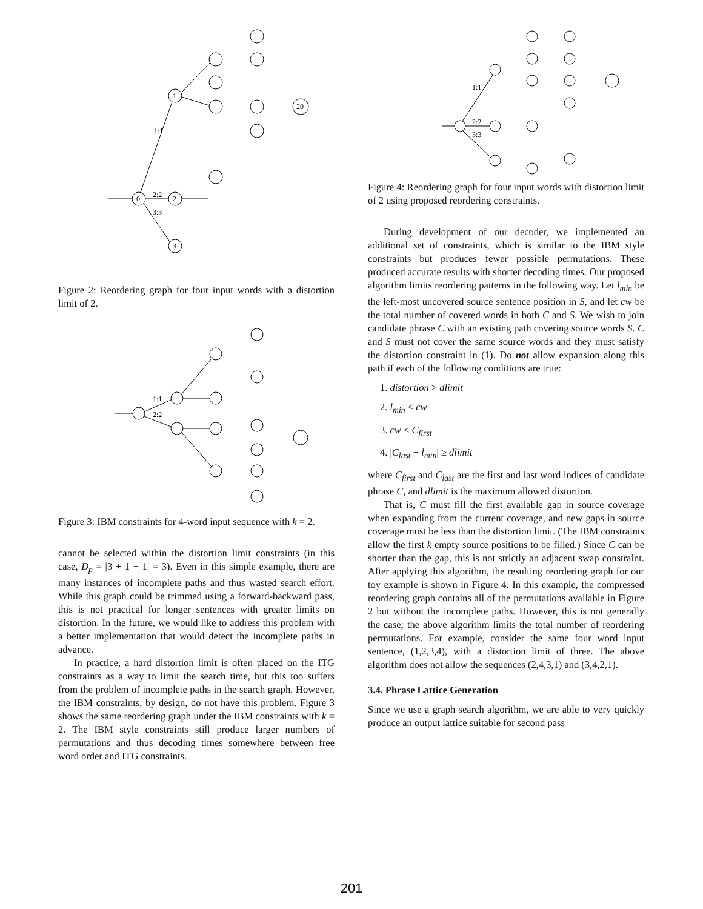0
1
2
3
20
1:1
2:2
3:3
Figure 2: Reordering graph for four input words with a distortion limit of 2.
1:1
2:2
Figure 3: IBM constraints for 4-word input sequence with k = 2.
cannot be selected within the distortion limit constraints (in this case, D<sub>p</sub> = |3 + 1 − 1| = 3). Even in this simple example, there are many instances of incomplete paths and thus wasted search effort. While this graph could be trimmed using a forward-backward pass, this is not practical for longer sentences with greater limits on distortion. In the future, we would like to address this problem with a better implementation that would detect the incomplete paths in advance.
In practice, a hard distortion limit is often placed on the ITG constraints as a way to limit the search time, but this too suffers from the problem of incomplete paths in the search graph. However, the IBM constraints, by design, do not have this problem. Figure 3 shows the same reordering graph under the IBM constraints with k = 2. The IBM style constraints still produce larger numbers of permutations and thus decoding times somewhere between free word order and ITG constraints.
1:1
2:2
3:3
Figure 4: Reordering graph for four input words with distortion limit of 2 using proposed reordering constraints.
During development of our decoder, we implemented an additional set of constraints, which is similar to the IBM style constraints but produces fewer possible permutations. These produced accurate results with shorter decoding times. Our proposed algorithm limits reordering patterns in the following way. Let l<sub>min</sub> be the left-most uncovered source sentence position in S, and let cw be the total number of covered words in both C and S. We wish to join candidate phrase C with an existing path covering source words S. C and S must not cover the same source words and they must satisfy the distortion constraint in (1). Do not allow expansion along this path if each of the following conditions are true:
1. distortion > dlimit
2. l<sub>min</sub> < cw
3. cw < C<sub>first</sub>
4. |C<sub>last</sub> − l<sub>min</sub>| ≥ dlimit
where C<sub>first</sub> and C<sub>last</sub> are the first and last word indices of candidate phrase C, and dlimit is the maximum allowed distortion.
That is, C must fill the first available gap in source coverage when expanding from the current coverage, and new gaps in source coverage must be less than the distortion limit. (The IBM constraints allow the first k empty source positions to be filled.) Since C can be shorter than the gap, this is not strictly an adjacent swap constraint. After applying this algorithm, the resulting reordering graph for our toy example is shown in Figure 4. In this example, the compressed reordering graph contains all of the permutations available in Figure 2 but without the incomplete paths. However, this is not generally the case; the above algorithm limits the total number of reordering permutations. For example, consider the same four word input sentence, (1,2,3,4), with a distortion limit of three. The above algorithm does not allow the sequences (2,4,3,1) and (3,4,2,1).
3.4. Phrase Lattice Generation
Since we use a graph search algorithm, we are able to very quickly produce an output lattice suitable for second pass
201